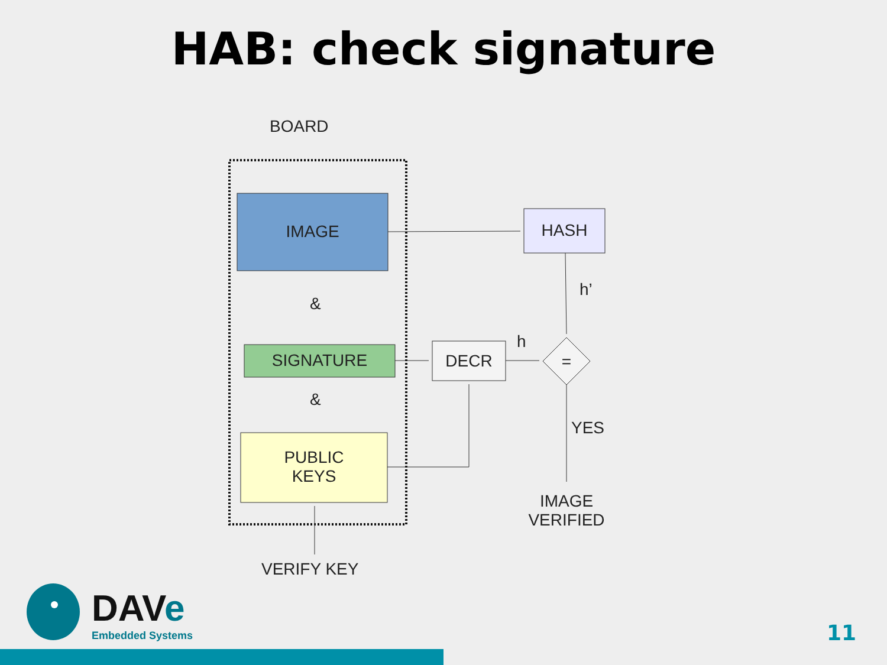HAB: check signature
BOARD
IMAGE
&
SIGNATURE
&
PUBLIC
KEYS
HASH
h’
h
DECR =
YES
IMAGE
VERIFIED
VERIFY KEY
DAVe
Embedded Systems
11